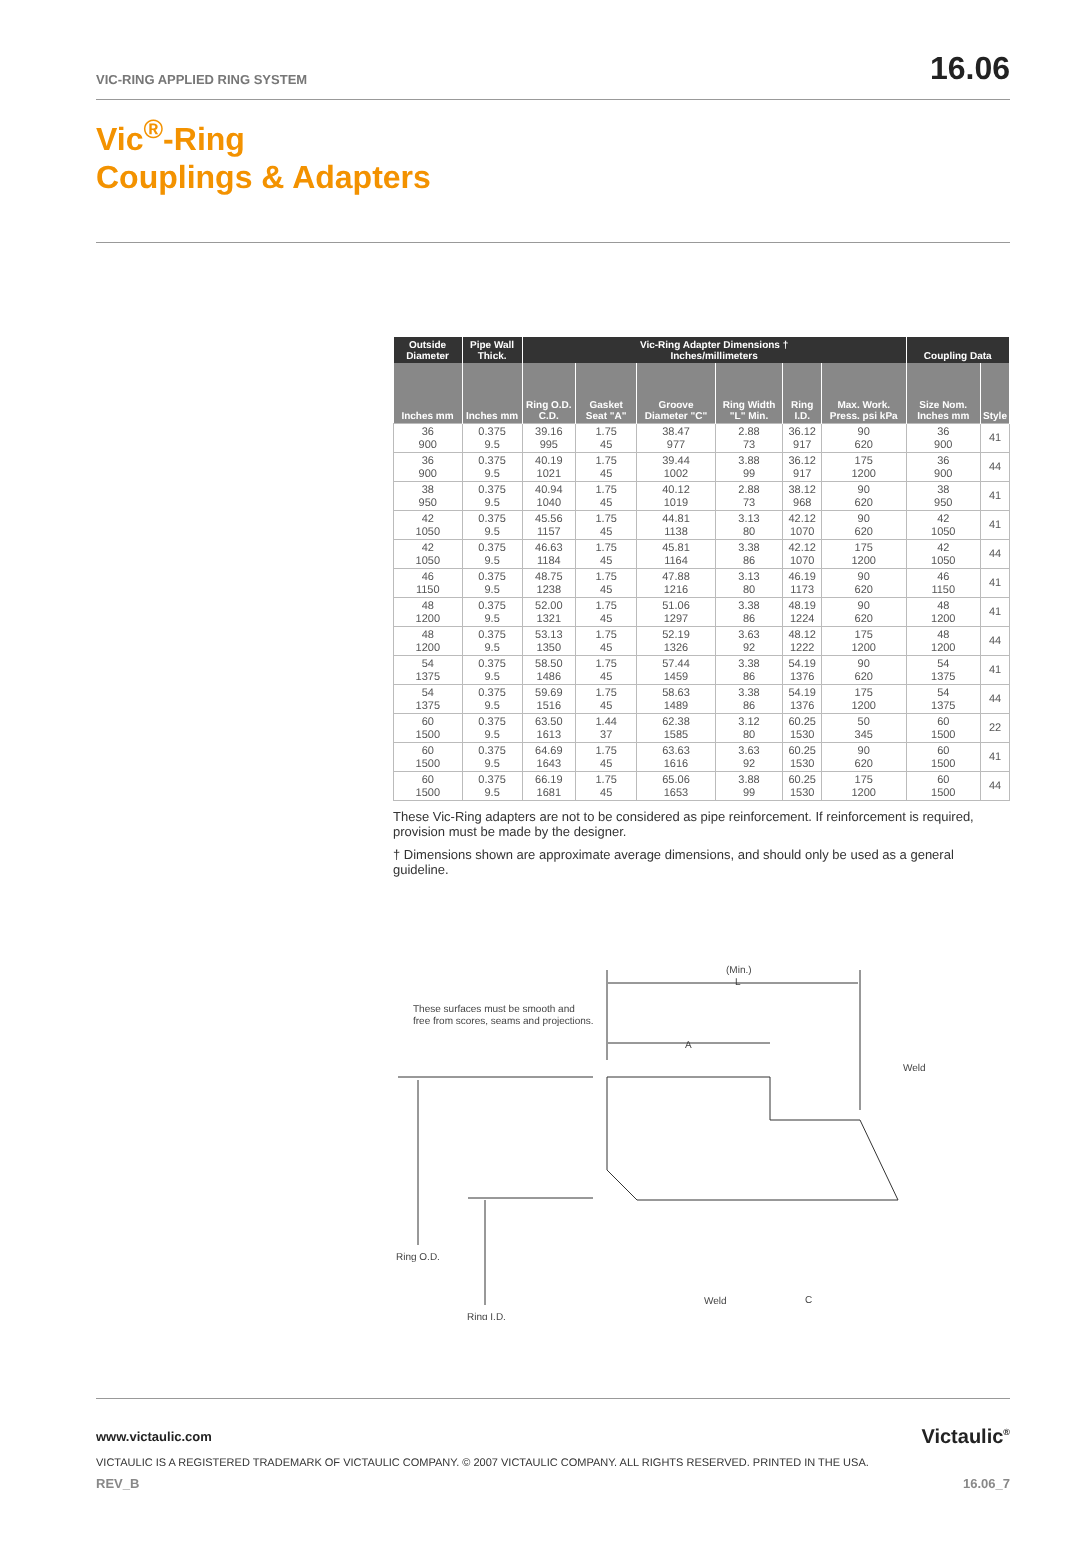VIC-RING APPLIED RING SYSTEM 16.06
Vic<sup>®</sup>-Ring
Couplings & Adapters
| Outside Diameter | Pipe Wall Thick. | Vic-Ring Adapter Dimensions † Inches/millimeters | | | | | | Coupling Data | |
| --- | --- | --- | --- | --- | --- | --- | --- | --- | --- |
| Inches mm | Inches mm | Ring O.D. C.D. | Gasket Seat "A" | Groove Diameter "C" | Ring Width "L" Min. | Ring I.D. | Max. Work. Press. psi kPa | Size Nom. Inches mm | Style |
| 36 900 | 0.375 9.5 | 39.16 995 | 1.75 45 | 38.47 977 | 2.88 73 | 36.12 917 | 90 620 | 36 900 | 41 |
| 36 900 | 0.375 9.5 | 40.19 1021 | 1.75 45 | 39.44 1002 | 3.88 99 | 36.12 917 | 175 1200 | 36 900 | 44 |
| 38 950 | 0.375 9.5 | 40.94 1040 | 1.75 45 | 40.12 1019 | 2.88 73 | 38.12 968 | 90 620 | 38 950 | 41 |
| 42 1050 | 0.375 9.5 | 45.56 1157 | 1.75 45 | 44.81 1138 | 3.13 80 | 42.12 1070 | 90 620 | 42 1050 | 41 |
| 42 1050 | 0.375 9.5 | 46.63 1184 | 1.75 45 | 45.81 1164 | 3.38 86 | 42.12 1070 | 175 1200 | 42 1050 | 44 |
| 46 1150 | 0.375 9.5 | 48.75 1238 | 1.75 45 | 47.88 1216 | 3.13 80 | 46.19 1173 | 90 620 | 46 1150 | 41 |
| 48 1200 | 0.375 9.5 | 52.00 1321 | 1.75 45 | 51.06 1297 | 3.38 86 | 48.19 1224 | 90 620 | 48 1200 | 41 |
| 48 1200 | 0.375 9.5 | 53.13 1350 | 1.75 45 | 52.19 1326 | 3.63 92 | 48.12 1222 | 175 1200 | 48 1200 | 44 |
| 54 1375 | 0.375 9.5 | 58.50 1486 | 1.75 45 | 57.44 1459 | 3.38 86 | 54.19 1376 | 90 620 | 54 1375 | 41 |
| 54 1375 | 0.375 9.5 | 59.69 1516 | 1.75 45 | 58.63 1489 | 3.38 86 | 54.19 1376 | 175 1200 | 54 1375 | 44 |
| 60 1500 | 0.375 9.5 | 63.50 1613 | 1.44 37 | 62.38 1585 | 3.12 80 | 60.25 1530 | 50 345 | 60 1500 | 22 |
| 60 1500 | 0.375 9.5 | 64.69 1643 | 1.75 45 | 63.63 1616 | 3.63 92 | 60.25 1530 | 90 620 | 60 1500 | 41 |
| 60 1500 | 0.375 9.5 | 66.19 1681 | 1.75 45 | 65.06 1653 | 3.88 99 | 60.25 1530 | 175 1200 | 60 1500 | 44 |
These Vic-Ring adapters are not to be considered as pipe reinforcement. If reinforcement is required, provision must be made by the designer.
† Dimensions shown are approximate average dimensions, and should only be used as a general guideline.
(Min.)
L
These surfaces must be smooth and
free from scores, seams and projections.
A
Weld
Ring O.D.
Ring I.D.
Weld
C
www.victaulic.com
VICTAULIC IS A REGISTERED TRADEMARK OF VICTAULIC COMPANY. © 2007 VICTAULIC COMPANY. ALL RIGHTS RESERVED. PRINTED IN THE USA.
REV_B 16.06_7
Victaulic<sup>®</sup>